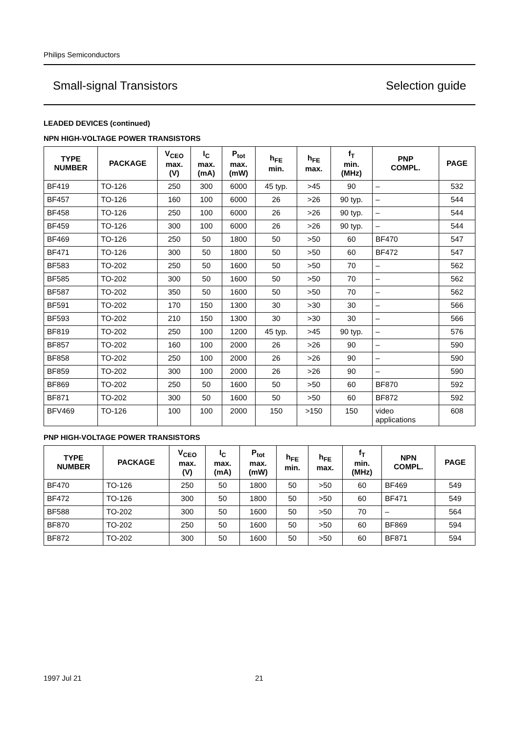Philips Semiconductors
Small-signal Transistors Selection guide
LEADED DEVICES (continued)
NPN HIGH-VOLTAGE POWER TRANSISTORS
| TYPE NUMBER | PACKAGE | V<sub>CEO</sub> max. (V) | I<sub>C</sub> max. (mA) | P<sub>tot</sub> max. (mW) | h<sub>FE</sub> min. | h<sub>FE</sub> max. | f<sub>T</sub> min. (MHz) | PNP COMPL. | PAGE |
| --- | --- | --- | --- | --- | --- | --- | --- | --- | --- |
| BF419 | TO-126 | 250 | 300 | 6000 | 45 typ. | >45 | 90 | – | 532 |
| BF457 | TO-126 | 160 | 100 | 6000 | 26 | >26 | 90 typ. | – | 544 |
| BF458 | TO-126 | 250 | 100 | 6000 | 26 | >26 | 90 typ. | – | 544 |
| BF459 | TO-126 | 300 | 100 | 6000 | 26 | >26 | 90 typ. | – | 544 |
| BF469 | TO-126 | 250 | 50 | 1800 | 50 | >50 | 60 | BF470 | 547 |
| BF471 | TO-126 | 300 | 50 | 1800 | 50 | >50 | 60 | BF472 | 547 |
| BF583 | TO-202 | 250 | 50 | 1600 | 50 | >50 | 70 | – | 562 |
| BF585 | TO-202 | 300 | 50 | 1600 | 50 | >50 | 70 | – | 562 |
| BF587 | TO-202 | 350 | 50 | 1600 | 50 | >50 | 70 | – | 562 |
| BF591 | TO-202 | 170 | 150 | 1300 | 30 | >30 | 30 | – | 566 |
| BF593 | TO-202 | 210 | 150 | 1300 | 30 | >30 | 30 | – | 566 |
| BF819 | TO-202 | 250 | 100 | 1200 | 45 typ. | >45 | 90 typ. | – | 576 |
| BF857 | TO-202 | 160 | 100 | 2000 | 26 | >26 | 90 | – | 590 |
| BF858 | TO-202 | 250 | 100 | 2000 | 26 | >26 | 90 | – | 590 |
| BF859 | TO-202 | 300 | 100 | 2000 | 26 | >26 | 90 | – | 590 |
| BF869 | TO-202 | 250 | 50 | 1600 | 50 | >50 | 60 | BF870 | 592 |
| BF871 | TO-202 | 300 | 50 | 1600 | 50 | >50 | 60 | BF872 | 592 |
| BFV469 | TO-126 | 100 | 100 | 2000 | 150 | >150 | 150 | video applications | 608 |
PNP HIGH-VOLTAGE POWER TRANSISTORS
| TYPE NUMBER | PACKAGE | V<sub>CEO</sub> max. (V) | I<sub>C</sub> max. (mA) | P<sub>tot</sub> max. (mW) | h<sub>FE</sub> min. | h<sub>FE</sub> max. | f<sub>T</sub> min. (MHz) | NPN COMPL. | PAGE |
| --- | --- | --- | --- | --- | --- | --- | --- | --- | --- |
| BF470 | TO-126 | 250 | 50 | 1800 | 50 | >50 | 60 | BF469 | 549 |
| BF472 | TO-126 | 300 | 50 | 1800 | 50 | >50 | 60 | BF471 | 549 |
| BF588 | TO-202 | 300 | 50 | 1600 | 50 | >50 | 70 | – | 564 |
| BF870 | TO-202 | 250 | 50 | 1600 | 50 | >50 | 60 | BF869 | 594 |
| BF872 | TO-202 | 300 | 50 | 1600 | 50 | >50 | 60 | BF871 | 594 |
1997 Jul 21 21